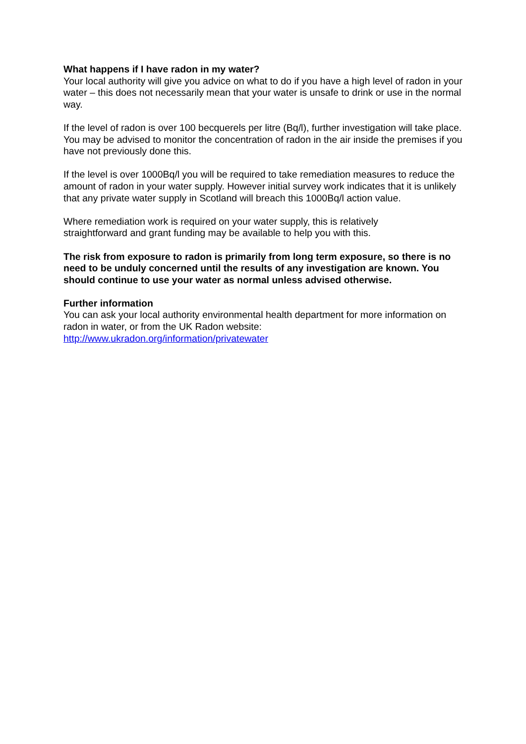What happens if I have radon in my water?
Your local authority will give you advice on what to do if you have a high level of radon in your water – this does not necessarily mean that your water is unsafe to drink or use in the normal way.
If the level of radon is over 100 becquerels per litre (Bq/l), further investigation will take place. You may be advised to monitor the concentration of radon in the air inside the premises if you have not previously done this.
If the level is over 1000Bq/l you will be required to take remediation measures to reduce the amount of radon in your water supply. However initial survey work indicates that it is unlikely that any private water supply in Scotland will breach this 1000Bq/l action value.
Where remediation work is required on your water supply, this is relatively
straightforward and grant funding may be available to help you with this.
The risk from exposure to radon is primarily from long term exposure, so there is no need to be unduly concerned until the results of any investigation are known. You should continue to use your water as normal unless advised otherwise.
Further information
You can ask your local authority environmental health department for more information on radon in water, or from the UK Radon website:
http://www.ukradon.org/information/privatewater